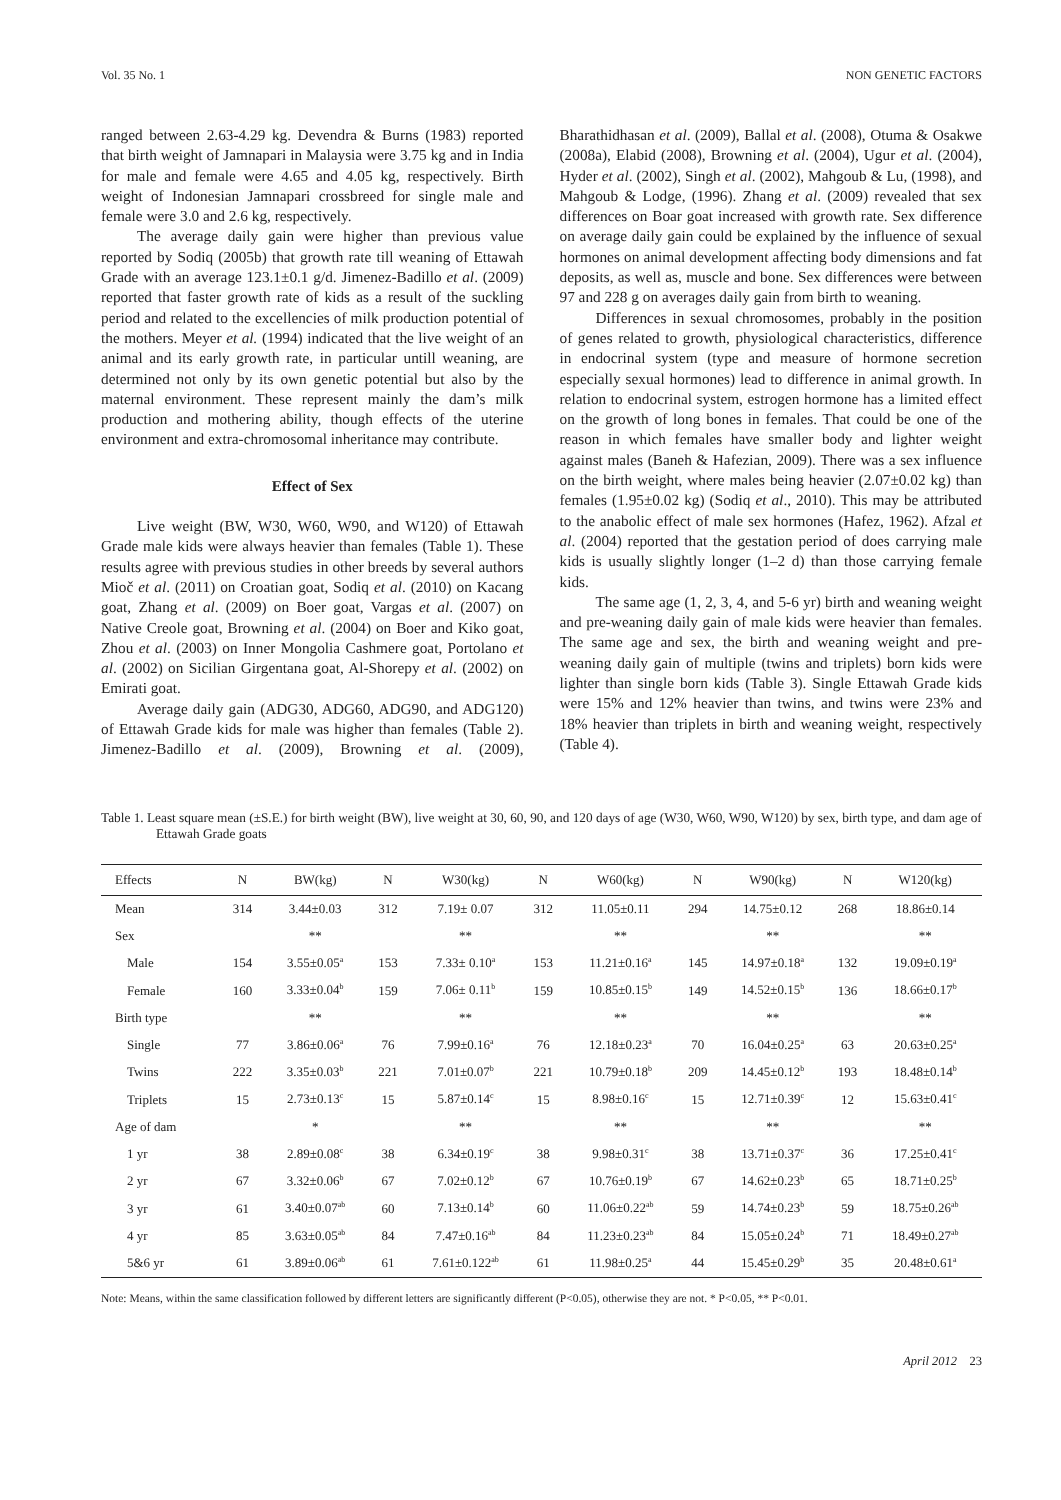Vol. 35 No. 1 NON GENETIC FACTORS
ranged between 2.63-4.29 kg. Devendra & Burns (1983) reported that birth weight of Jamnapari in Malaysia were 3.75 kg and in India for male and female were 4.65 and 4.05 kg, respectively. Birth weight of Indonesian Jamnapari crossbreed for single male and female were 3.0 and 2.6 kg, respectively.
The average daily gain were higher than previous value reported by Sodiq (2005b) that growth rate till weaning of Ettawah Grade with an average 123.1±0.1 g/d. Jimenez-Badillo et al. (2009) reported that faster growth rate of kids as a result of the suckling period and related to the excellencies of milk production potential of the mothers. Meyer et al. (1994) indicated that the live weight of an animal and its early growth rate, in particular untill weaning, are determined not only by its own genetic potential but also by the maternal environment. These represent mainly the dam’s milk production and mothering ability, though effects of the uterine environment and extra-chromosomal inheritance may contribute.
Effect of Sex
Live weight (BW, W30, W60, W90, and W120) of Ettawah Grade male kids were always heavier than females (Table 1). These results agree with previous studies in other breeds by several authors Mioč et al. (2011) on Croatian goat, Sodiq et al. (2010) on Kacang goat, Zhang et al. (2009) on Boer goat, Vargas et al. (2007) on Native Creole goat, Browning et al. (2004) on Boer and Kiko goat, Zhou et al. (2003) on Inner Mongolia Cashmere goat, Portolano et al. (2002) on Sicilian Girgentana goat, Al-Shorepy et al. (2002) on Emirati goat.
Average daily gain (ADG30, ADG60, ADG90, and ADG120) of Ettawah Grade kids for male was higher than females (Table 2). Jimenez-Badillo et al. (2009), Browning et al. (2009), Bharathidhasan et al. (2009), Ballal et al. (2008), Otuma & Osakwe (2008a), Elabid (2008), Browning et al. (2004), Ugur et al. (2004), Hyder et al. (2002), Singh et al. (2002), Mahgoub & Lu, (1998), and Mahgoub & Lodge, (1996). Zhang et al. (2009) revealed that sex differences on Boar goat increased with growth rate. Sex difference on average daily gain could be explained by the influence of sexual hormones on animal development affecting body dimensions and fat deposits, as well as, muscle and bone. Sex differences were between 97 and 228 g on averages daily gain from birth to weaning.
Differences in sexual chromosomes, probably in the position of genes related to growth, physiological characteristics, difference in endocrinal system (type and measure of hormone secretion especially sexual hormones) lead to difference in animal growth. In relation to endocrinal system, estrogen hormone has a limited effect on the growth of long bones in females. That could be one of the reason in which females have smaller body and lighter weight against males (Baneh & Hafezian, 2009). There was a sex influence on the birth weight, where males being heavier (2.07±0.02 kg) than females (1.95±0.02 kg) (Sodiq et al., 2010). This may be attributed to the anabolic effect of male sex hormones (Hafez, 1962). Afzal et al. (2004) reported that the gestation period of does carrying male kids is usually slightly longer (1–2 d) than those carrying female kids.
The same age (1, 2, 3, 4, and 5-6 yr) birth and weaning weight and pre-weaning daily gain of male kids were heavier than females. The same age and sex, the birth and weaning weight and pre-weaning daily gain of multiple (twins and triplets) born kids were lighter than single born kids (Table 3). Single Ettawah Grade kids were 15% and 12% heavier than twins, and twins were 23% and 18% heavier than triplets in birth and weaning weight, respectively (Table 4).
Table 1. Least square mean (±S.E.) for birth weight (BW), live weight at 30, 60, 90, and 120 days of age (W30, W60, W90, W120) by sex, birth type, and dam age of Ettawah Grade goats
| Effects | N | BW(kg) | N | W30(kg) | N | W60(kg) | N | W90(kg) | N | W120(kg) |
| --- | --- | --- | --- | --- | --- | --- | --- | --- | --- | --- |
| Mean | 314 | 3.44±0.03 | 312 | 7.19± 0.07 | 312 | 11.05±0.11 | 294 | 14.75±0.12 | 268 | 18.86±0.14 |
| Sex | | ** | | ** | | ** | | ** | | ** |
| Male | 154 | 3.55±0.05<sup>a</sup> | 153 | 7.33± 0.10<sup>a</sup> | 153 | 11.21±0.16<sup>a</sup> | 145 | 14.97±0.18<sup>a</sup> | 132 | 19.09±0.19<sup>a</sup> |
| Female | 160 | 3.33±0.04<sup>b</sup> | 159 | 7.06± 0.11<sup>b</sup> | 159 | 10.85±0.15<sup>b</sup> | 149 | 14.52±0.15<sup>b</sup> | 136 | 18.66±0.17<sup>b</sup> |
| Birth type | | ** | | ** | | ** | | ** | | ** |
| Single | 77 | 3.86±0.06<sup>a</sup> | 76 | 7.99±0.16<sup>a</sup> | 76 | 12.18±0.23<sup>a</sup> | 70 | 16.04±0.25<sup>a</sup> | 63 | 20.63±0.25<sup>a</sup> |
| Twins | 222 | 3.35±0.03<sup>b</sup> | 221 | 7.01±0.07<sup>b</sup> | 221 | 10.79±0.18<sup>b</sup> | 209 | 14.45±0.12<sup>b</sup> | 193 | 18.48±0.14<sup>b</sup> |
| Triplets | 15 | 2.73±0.13<sup>c</sup> | 15 | 5.87±0.14<sup>c</sup> | 15 | 8.98±0.16<sup>c</sup> | 15 | 12.71±0.39<sup>c</sup> | 12 | 15.63±0.41<sup>c</sup> |
| Age of dam | | * | | ** | | ** | | ** | | ** |
| 1 yr | 38 | 2.89±0.08<sup>c</sup> | 38 | 6.34±0.19<sup>c</sup> | 38 | 9.98±0.31<sup>c</sup> | 38 | 13.71±0.37<sup>c</sup> | 36 | 17.25±0.41<sup>c</sup> |
| 2 yr | 67 | 3.32±0.06<sup>b</sup> | 67 | 7.02±0.12<sup>b</sup> | 67 | 10.76±0.19<sup>b</sup> | 67 | 14.62±0.23<sup>b</sup> | 65 | 18.71±0.25<sup>b</sup> |
| 3 yr | 61 | 3.40±0.07<sup>ab</sup> | 60 | 7.13±0.14<sup>b</sup> | 60 | 11.06±0.22<sup>ab</sup> | 59 | 14.74±0.23<sup>b</sup> | 59 | 18.75±0.26<sup>ab</sup> |
| 4 yr | 85 | 3.63±0.05<sup>ab</sup> | 84 | 7.47±0.16<sup>ab</sup> | 84 | 11.23±0.23<sup>ab</sup> | 84 | 15.05±0.24<sup>b</sup> | 71 | 18.49±0.27<sup>ab</sup> |
| 5&6 yr | 61 | 3.89±0.06<sup>ab</sup> | 61 | 7.61±0.122<sup>ab</sup> | 61 | 11.98±0.25<sup>a</sup> | 44 | 15.45±0.29<sup>b</sup> | 35 | 20.48±0.61<sup>a</sup> |
Note: Means, within the same classification followed by different letters are significantly different (P<0.05), otherwise they are not. * P<0.05, ** P<0.01.
April 2012 23